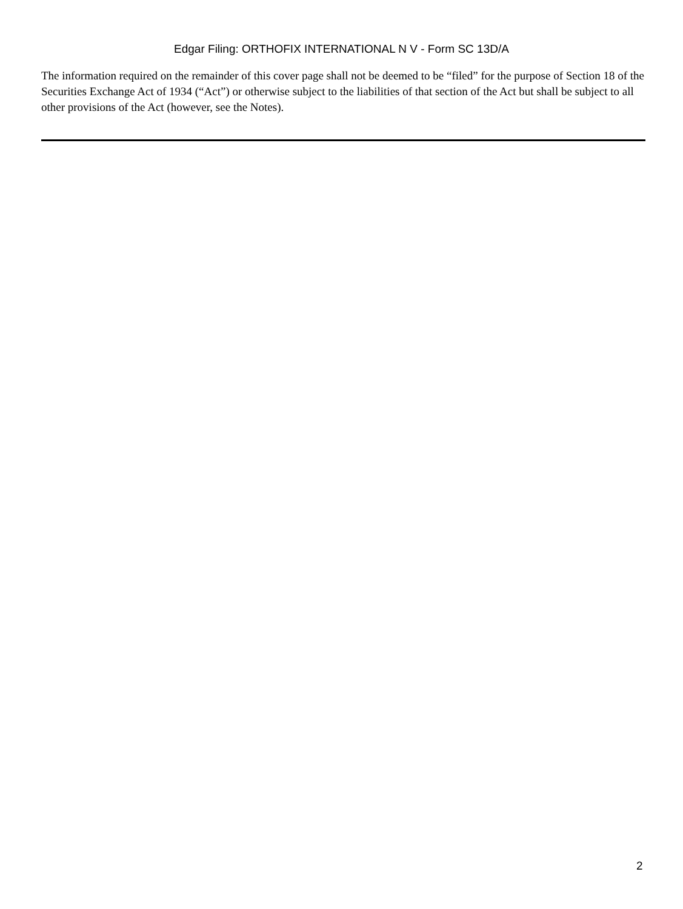Edgar Filing: ORTHOFIX INTERNATIONAL N V - Form SC 13D/A
The information required on the remainder of this cover page shall not be deemed to be “filed” for the purpose of Section 18 of the Securities Exchange Act of 1934 (“Act”) or otherwise subject to the liabilities of that section of the Act but shall be subject to all other provisions of the Act (however, see the Notes).
2